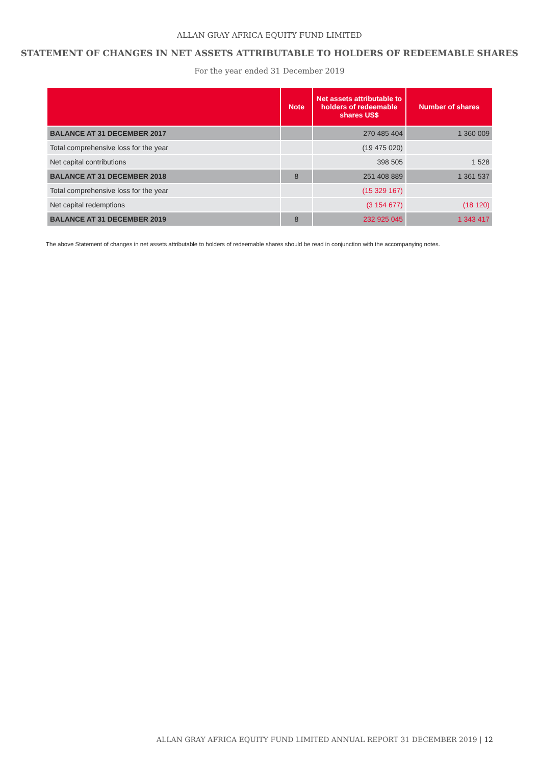ALLAN GRAY AFRICA EQUITY FUND LIMITED
STATEMENT OF CHANGES IN NET ASSETS ATTRIBUTABLE TO HOLDERS OF REDEEMABLE SHARES
For the year ended 31 December 2019
| | Note | Net assets attributable to holders of redeemable shares US$ | Number of shares |
| --- | --- | --- | --- |
| BALANCE AT 31 DECEMBER 2017 | | 270 485 404 | 1 360 009 |
| Total comprehensive loss for the year | | (19 475 020) | |
| Net capital contributions | | 398 505 | 1 528 |
| BALANCE AT 31 DECEMBER 2018 | 8 | 251 408 889 | 1 361 537 |
| Total comprehensive loss for the year | | (15 329 167) | |
| Net capital redemptions | | (3 154 677) | (18 120) |
| BALANCE AT 31 DECEMBER 2019 | 8 | 232 925 045 | 1 343 417 |
The above Statement of changes in net assets attributable to holders of redeemable shares should be read in conjunction with the accompanying notes.
ALLAN GRAY AFRICA EQUITY FUND LIMITED ANNUAL REPORT 31 DECEMBER 2019 | 12